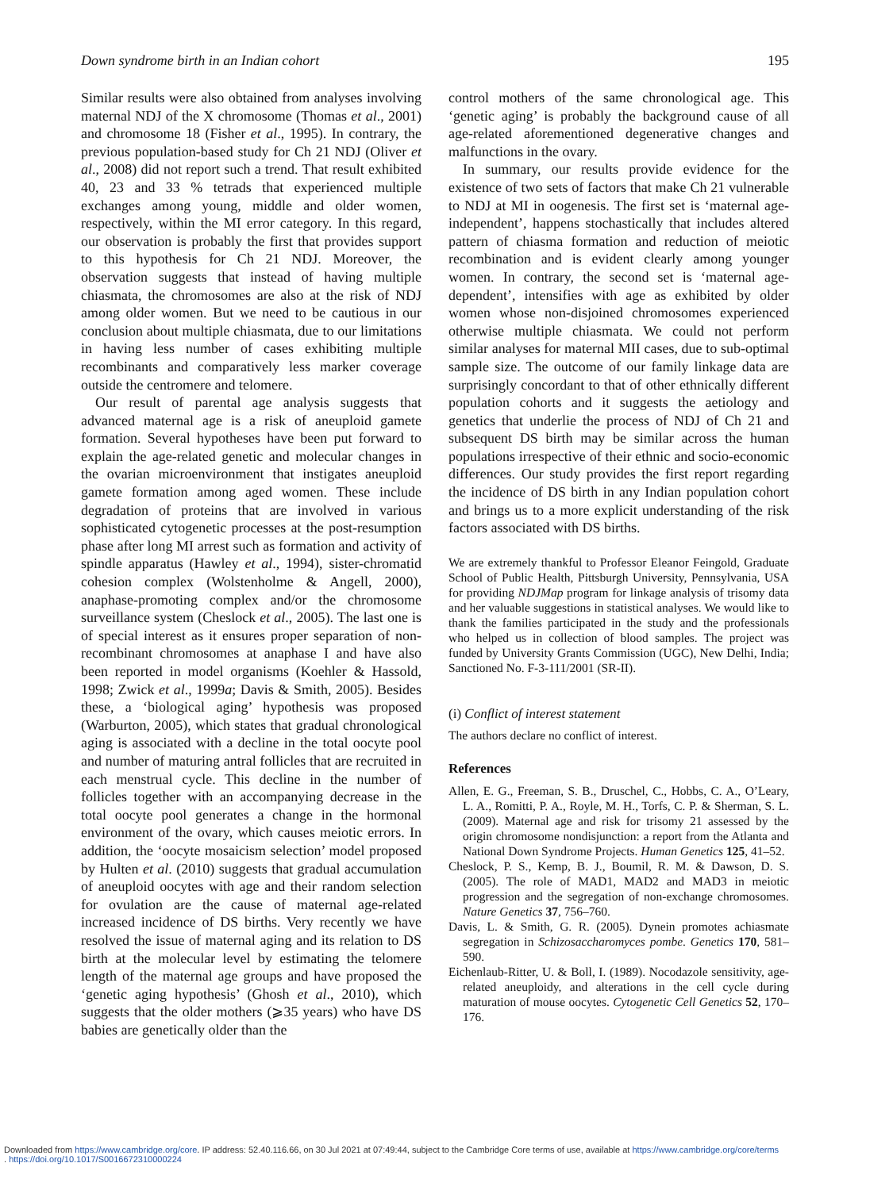Down syndrome birth in an Indian cohort 195
Similar results were also obtained from analyses involving maternal NDJ of the X chromosome (Thomas et al., 2001) and chromosome 18 (Fisher et al., 1995). In contrary, the previous population-based study for Ch 21 NDJ (Oliver et al., 2008) did not report such a trend. That result exhibited 40, 23 and 33 % tetrads that experienced multiple exchanges among young, middle and older women, respectively, within the MI error category. In this regard, our observation is probably the first that provides support to this hypothesis for Ch 21 NDJ. Moreover, the observation suggests that instead of having multiple chiasmata, the chromosomes are also at the risk of NDJ among older women. But we need to be cautious in our conclusion about multiple chiasmata, due to our limitations in having less number of cases exhibiting multiple recombinants and comparatively less marker coverage outside the centromere and telomere.
Our result of parental age analysis suggests that advanced maternal age is a risk of aneuploid gamete formation. Several hypotheses have been put forward to explain the age-related genetic and molecular changes in the ovarian microenvironment that instigates aneuploid gamete formation among aged women. These include degradation of proteins that are involved in various sophisticated cytogenetic processes at the post-resumption phase after long MI arrest such as formation and activity of spindle apparatus (Hawley et al., 1994), sister-chromatid cohesion complex (Wolstenholme & Angell, 2000), anaphase-promoting complex and/or the chromosome surveillance system (Cheslock et al., 2005). The last one is of special interest as it ensures proper separation of non-recombinant chromosomes at anaphase I and have also been reported in model organisms (Koehler & Hassold, 1998; Zwick et al., 1999a; Davis & Smith, 2005). Besides these, a ‘biological aging’ hypothesis was proposed (Warburton, 2005), which states that gradual chronological aging is associated with a decline in the total oocyte pool and number of maturing antral follicles that are recruited in each menstrual cycle. This decline in the number of follicles together with an accompanying decrease in the total oocyte pool generates a change in the hormonal environment of the ovary, which causes meiotic errors. In addition, the ‘oocyte mosaicism selection’ model proposed by Hulten et al. (2010) suggests that gradual accumulation of aneuploid oocytes with age and their random selection for ovulation are the cause of maternal age-related increased incidence of DS births. Very recently we have resolved the issue of maternal aging and its relation to DS birth at the molecular level by estimating the telomere length of the maternal age groups and have proposed the ‘genetic aging hypothesis’ (Ghosh et al., 2010), which suggests that the older mothers (⩾35 years) who have DS babies are genetically older than the
control mothers of the same chronological age. This ‘genetic aging’ is probably the background cause of all age-related aforementioned degenerative changes and malfunctions in the ovary.
In summary, our results provide evidence for the existence of two sets of factors that make Ch 21 vulnerable to NDJ at MI in oogenesis. The first set is ‘maternal age-independent’, happens stochastically that includes altered pattern of chiasma formation and reduction of meiotic recombination and is evident clearly among younger women. In contrary, the second set is ‘maternal age-dependent’, intensifies with age as exhibited by older women whose non-disjoined chromosomes experienced otherwise multiple chiasmata. We could not perform similar analyses for maternal MII cases, due to sub-optimal sample size. The outcome of our family linkage data are surprisingly concordant to that of other ethnically different population cohorts and it suggests the aetiology and genetics that underlie the process of NDJ of Ch 21 and subsequent DS birth may be similar across the human populations irrespective of their ethnic and socio-economic differences. Our study provides the first report regarding the incidence of DS birth in any Indian population cohort and brings us to a more explicit understanding of the risk factors associated with DS births.
We are extremely thankful to Professor Eleanor Feingold, Graduate School of Public Health, Pittsburgh University, Pennsylvania, USA for providing NDJMap program for linkage analysis of trisomy data and her valuable suggestions in statistical analyses. We would like to thank the families participated in the study and the professionals who helped us in collection of blood samples. The project was funded by University Grants Commission (UGC), New Delhi, India; Sanctioned No. F-3-111/2001 (SR-II).
(i) Conflict of interest statement
The authors declare no conflict of interest.
References
Allen, E. G., Freeman, S. B., Druschel, C., Hobbs, C. A., O’Leary, L. A., Romitti, P. A., Royle, M. H., Torfs, C. P. & Sherman, S. L. (2009). Maternal age and risk for trisomy 21 assessed by the origin chromosome nondisjunction: a report from the Atlanta and National Down Syndrome Projects. Human Genetics 125, 41–52.
Cheslock, P. S., Kemp, B. J., Boumil, R. M. & Dawson, D. S. (2005). The role of MAD1, MAD2 and MAD3 in meiotic progression and the segregation of non-exchange chromosomes. Nature Genetics 37, 756–760.
Davis, L. & Smith, G. R. (2005). Dynein promotes achiasmate segregation in Schizosaccharomyces pombe. Genetics 170, 581–590.
Eichenlaub-Ritter, U. & Boll, I. (1989). Nocodazole sensitivity, age-related aneuploidy, and alterations in the cell cycle during maturation of mouse oocytes. Cytogenetic Cell Genetics 52, 170–176.
Downloaded from https://www.cambridge.org/core. IP address: 52.40.116.66, on 30 Jul 2021 at 07:49:44, subject to the Cambridge Core terms of use, available at https://www.cambridge.org/core/terms
. https://doi.org/10.1017/S0016672310000224